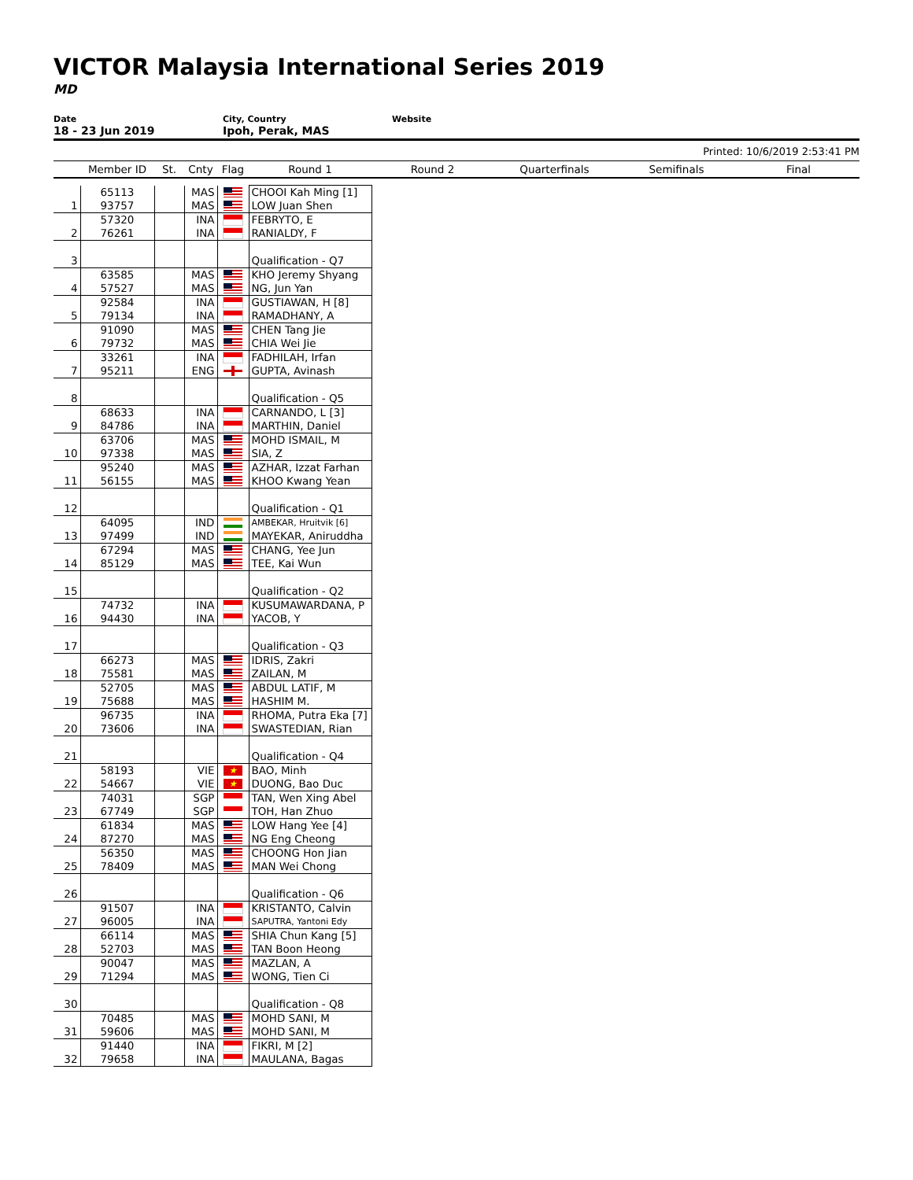VICTOR Malaysia International Series 2019
MD
Date
18 - 23 Jun 2019
City, Country
Ipoh, Perak, MAS
Website
Printed: 10/6/2019 2:53:41 PM
| | Member ID | St. | Cnty | Flag | Round 1 | Round 2 | Quarterfinals | Semifinals | Final |
| --- | --- | --- | --- | --- | --- | --- | --- | --- | --- |
| | 65113 | | MAS | | CHOOI Kah Ming [1] | | | | |
| 1 | 93757 | | MAS | | LOW Juan Shen | | | | |
| | 57320 | | INA | | FEBRYTO, E | | | | |
| 2 | 76261 | | INA | | RANIALDY, F | | | | |
| 3 | | | | | Qualification - Q7 | | | | |
| | 63585 | | MAS | | KHO Jeremy Shyang | | | | |
| 4 | 57527 | | MAS | | NG, Jun Yan | | | | |
| | 92584 | | INA | | GUSTIAWAN, H [8] | | | | |
| 5 | 79134 | | INA | | RAMADHANY, A | | | | |
| | 91090 | | MAS | | CHEN Tang Jie | | | | |
| 6 | 79732 | | MAS | | CHIA Wei Jie | | | | |
| | 33261 | | INA | | FADHILAH, Irfan | | | | |
| 7 | 95211 | | ENG | | GUPTA, Avinash | | | | |
| 8 | | | | | Qualification - Q5 | | | | |
| | 68633 | | INA | | CARNANDO, L [3] | | | | |
| 9 | 84786 | | INA | | MARTHIN, Daniel | | | | |
| | 63706 | | MAS | | MOHD ISMAIL, M | | | | |
| 10 | 97338 | | MAS | | SIA, Z | | | | |
| | 95240 | | MAS | | AZHAR, Izzat Farhan | | | | |
| 11 | 56155 | | MAS | | KHOO Kwang Yean | | | | |
| 12 | | | | | Qualification - Q1 | | | | |
| | 64095 | | IND | | AMBEKAR, Hruitvik [6] | | | | |
| 13 | 97499 | | IND | | MAYEKAR, Aniruddha | | | | |
| | 67294 | | MAS | | CHANG, Yee Jun | | | | |
| 14 | 85129 | | MAS | | TEE, Kai Wun | | | | |
| 15 | | | | | Qualification - Q2 | | | | |
| | 74732 | | INA | | KUSUMAWARDANA, P | | | | |
| 16 | 94430 | | INA | | YACOB, Y | | | | |
| 17 | | | | | Qualification - Q3 | | | | |
| | 66273 | | MAS | | IDRIS, Zakri | | | | |
| 18 | 75581 | | MAS | | ZAILAN, M | | | | |
| | 52705 | | MAS | | ABDUL LATIF, M | | | | |
| 19 | 75688 | | MAS | | HASHIM M. | | | | |
| | 96735 | | INA | | RHOMA, Putra Eka [7] | | | | |
| 20 | 73606 | | INA | | SWASTEDIAN, Rian | | | | |
| 21 | | | | | Qualification - Q4 | | | | |
| | 58193 | | VIE | ★ | BAO, Minh | | | | |
| 22 | 54667 | | VIE | ★ | DUONG, Bao Duc | | | | |
| | 74031 | | SGP | | TAN, Wen Xing Abel | | | | |
| 23 | 67749 | | SGP | | TOH, Han Zhuo | | | | |
| | 61834 | | MAS | | LOW Hang Yee [4] | | | | |
| 24 | 87270 | | MAS | | NG Eng Cheong | | | | |
| | 56350 | | MAS | | CHOONG Hon Jian | | | | |
| 25 | 78409 | | MAS | | MAN Wei Chong | | | | |
| 26 | | | | | Qualification - Q6 | | | | |
| | 91507 | | INA | | KRISTANTO, Calvin | | | | |
| 27 | 96005 | | INA | | SAPUTRA, Yantoni Edy | | | | |
| | 66114 | | MAS | | SHIA Chun Kang [5] | | | | |
| 28 | 52703 | | MAS | | TAN Boon Heong | | | | |
| | 90047 | | MAS | | MAZLAN, A | | | | |
| 29 | 71294 | | MAS | | WONG, Tien Ci | | | | |
| 30 | | | | | Qualification - Q8 | | | | |
| | 70485 | | MAS | | MOHD SANI, M | | | | |
| 31 | 59606 | | MAS | | MOHD SANI, M | | | | |
| | 91440 | | INA | | FIKRI, M [2] | | | | |
| 32 | 79658 | | INA | | MAULANA, Bagas | | | | |